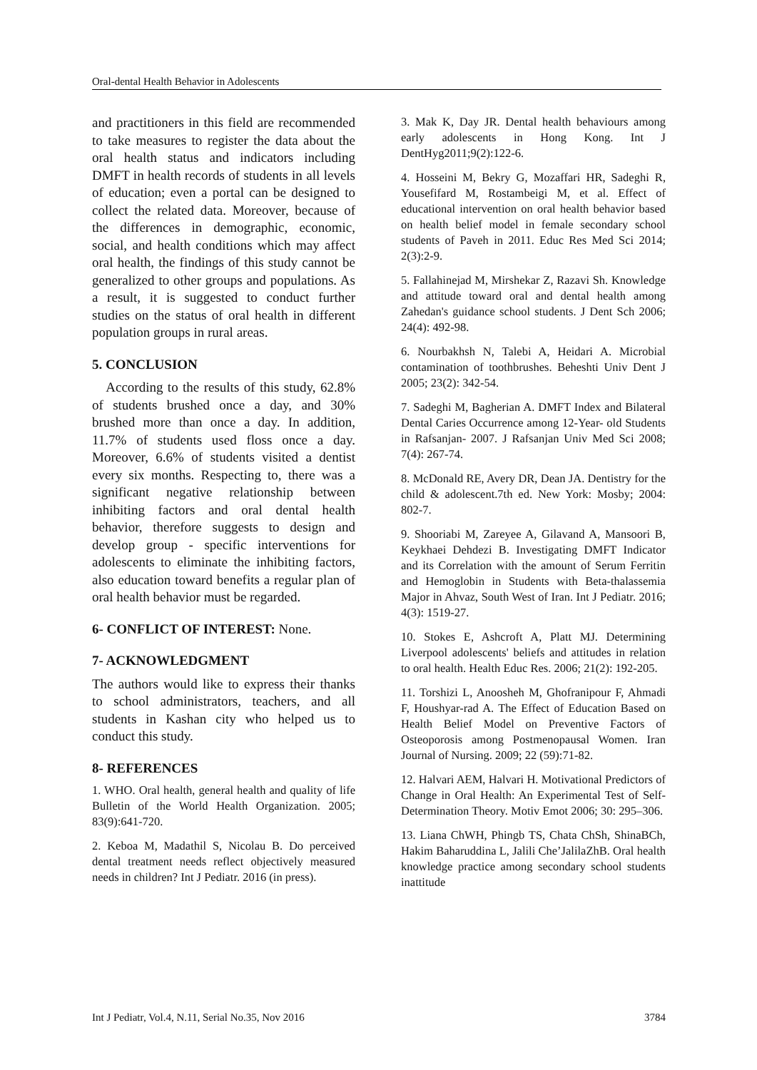Oral-dental Health Behavior in Adolescents
and practitioners in this field are recommended to take measures to register the data about the oral health status and indicators including DMFT in health records of students in all levels of education; even a portal can be designed to collect the related data. Moreover, because of the differences in demographic, economic, social, and health conditions which may affect oral health, the findings of this study cannot be generalized to other groups and populations. As a result, it is suggested to conduct further studies on the status of oral health in different population groups in rural areas.
5. CONCLUSION
According to the results of this study, 62.8% of students brushed once a day, and 30% brushed more than once a day. In addition, 11.7% of students used floss once a day. Moreover, 6.6% of students visited a dentist every six months. Respecting to, there was a significant negative relationship between inhibiting factors and oral dental health behavior, therefore suggests to design and develop group - specific interventions for adolescents to eliminate the inhibiting factors, also education toward benefits a regular plan of oral health behavior must be regarded.
6- CONFLICT OF INTEREST: None.
7- ACKNOWLEDGMENT
The authors would like to express their thanks to school administrators, teachers, and all students in Kashan city who helped us to conduct this study.
8- REFERENCES
1. WHO. Oral health, general health and quality of life Bulletin of the World Health Organization. 2005; 83(9):641-720.
2. Keboa M, Madathil S, Nicolau B. Do perceived dental treatment needs reflect objectively measured needs in children? Int J Pediatr. 2016 (in press).
3. Mak K, Day JR. Dental health behaviours among early adolescents in Hong Kong. Int J DentHyg2011;9(2):122-6.
4. Hosseini M, Bekry G, Mozaffari HR, Sadeghi R, Yousefifard M, Rostambeigi M, et al. Effect of educational intervention on oral health behavior based on health belief model in female secondary school students of Paveh in 2011. Educ Res Med Sci 2014; 2(3):2-9.
5. Fallahinejad M, Mirshekar Z, Razavi Sh. Knowledge and attitude toward oral and dental health among Zahedan's guidance school students. J Dent Sch 2006; 24(4): 492-98.
6. Nourbakhsh N, Talebi A, Heidari A. Microbial contamination of toothbrushes. Beheshti Univ Dent J 2005; 23(2): 342-54.
7. Sadeghi M, Bagherian A. DMFT Index and Bilateral Dental Caries Occurrence among 12-Year- old Students in Rafsanjan- 2007. J Rafsanjan Univ Med Sci 2008; 7(4): 267-74.
8. McDonald RE, Avery DR, Dean JA. Dentistry for the child & adolescent.7th ed. New York: Mosby; 2004: 802-7.
9. Shooriabi M, Zareyee A, Gilavand A, Mansoori B, Keykhaei Dehdezi B. Investigating DMFT Indicator and its Correlation with the amount of Serum Ferritin and Hemoglobin in Students with Beta-thalassemia Major in Ahvaz, South West of Iran. Int J Pediatr. 2016; 4(3): 1519-27.
10. Stokes E, Ashcroft A, Platt MJ. Determining Liverpool adolescents' beliefs and attitudes in relation to oral health. Health Educ Res. 2006; 21(2): 192-205.
11. Torshizi L, Anoosheh M, Ghofranipour F, Ahmadi F, Houshyar-rad A. The Effect of Education Based on Health Belief Model on Preventive Factors of Osteoporosis among Postmenopausal Women. Iran Journal of Nursing. 2009; 22 (59):71-82.
12. Halvari AEM, Halvari H. Motivational Predictors of Change in Oral Health: An Experimental Test of Self-Determination Theory. Motiv Emot 2006; 30: 295–306.
13. Liana ChWH, Phingb TS, Chata ChSh, ShinaBCh, Hakim Baharuddina L, Jalili Che’JalilaZhB. Oral health knowledge practice among secondary school students inattitude
Int J Pediatr, Vol.4, N.11, Serial No.35, Nov 2016 3784